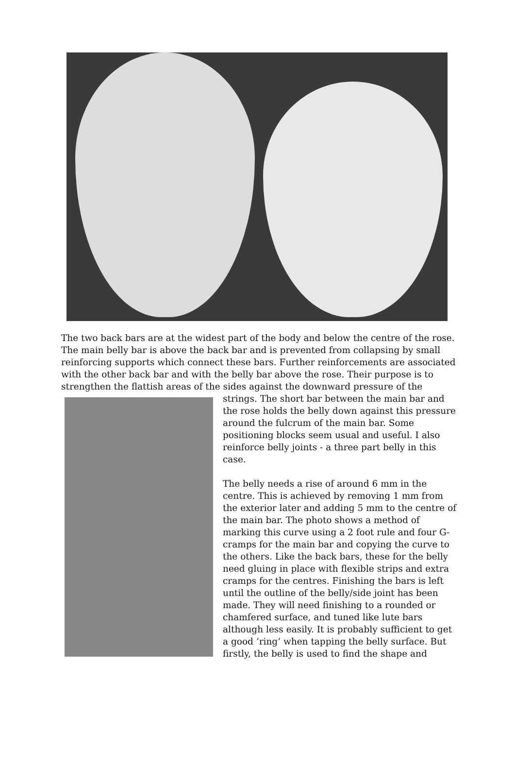The two back bars are at the widest part of the body and below the centre of the rose. The main belly bar is above the back bar and is prevented from collapsing by small reinforcing supports which connect these bars. Further reinforcements are associated with the other back bar and with the belly bar above the rose. Their purpose is to strengthen the flattish areas of the sides against the downward pressure of the
strings. The short bar between the main bar and the rose holds the belly down against this pressure around the fulcrum of the main bar. Some positioning blocks seem usual and useful. I also reinforce belly joints - a three part belly in this case.
The belly needs a rise of around 6 mm in the centre. This is achieved by removing 1 mm from the exterior later and adding 5 mm to the centre of the main bar. The photo shows a method of marking this curve using a 2 foot rule and four G-cramps for the main bar and copying the curve to the others. Like the back bars, these for the belly need gluing in place with flexible strips and extra cramps for the centres. Finishing the bars is left until the outline of the belly/side joint has been made. They will need finishing to a rounded or chamfered surface, and tuned like lute bars although less easily. It is probably sufficient to get a good ‘ring’ when tapping the belly surface. But firstly, the belly is used to find the shape and